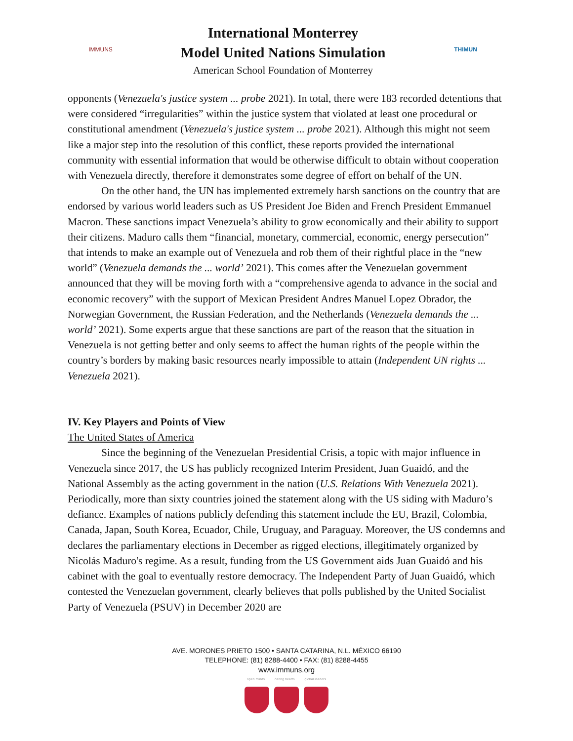IMMUNS
International Monterrey
Model United Nations Simulation
American School Foundation of Monterrey
THIMUN
opponents (Venezuela's justice system ... probe 2021). In total, there were 183 recorded detentions that were considered “irregularities” within the justice system that violated at least one procedural or constitutional amendment (Venezuela's justice system ... probe 2021). Although this might not seem like a major step into the resolution of this conflict, these reports provided the international community with essential information that would be otherwise difficult to obtain without cooperation with Venezuela directly, therefore it demonstrates some degree of effort on behalf of the UN.
On the other hand, the UN has implemented extremely harsh sanctions on the country that are endorsed by various world leaders such as US President Joe Biden and French President Emmanuel Macron. These sanctions impact Venezuela’s ability to grow economically and their ability to support their citizens. Maduro calls them “financial, monetary, commercial, economic, energy persecution” that intends to make an example out of Venezuela and rob them of their rightful place in the “new world” (Venezuela demands the ... world’ 2021). This comes after the Venezuelan government announced that they will be moving forth with a “comprehensive agenda to advance in the social and economic recovery” with the support of Mexican President Andres Manuel Lopez Obrador, the Norwegian Government, the Russian Federation, and the Netherlands (Venezuela demands the ... world’ 2021). Some experts argue that these sanctions are part of the reason that the situation in Venezuela is not getting better and only seems to affect the human rights of the people within the country’s borders by making basic resources nearly impossible to attain (Independent UN rights ... Venezuela 2021).
IV. Key Players and Points of View
The United States of America
Since the beginning of the Venezuelan Presidential Crisis, a topic with major influence in Venezuela since 2017, the US has publicly recognized Interim President, Juan Guaidó, and the National Assembly as the acting government in the nation (U.S. Relations With Venezuela 2021). Periodically, more than sixty countries joined the statement along with the US siding with Maduro’s defiance. Examples of nations publicly defending this statement include the EU, Brazil, Colombia, Canada, Japan, South Korea, Ecuador, Chile, Uruguay, and Paraguay. Moreover, the US condemns and declares the parliamentary elections in December as rigged elections, illegitimately organized by Nicolás Maduro's regime. As a result, funding from the US Government aids Juan Guaidó and his cabinet with the goal to eventually restore democracy. The Independent Party of Juan Guaidó, which contested the Venezuelan government, clearly believes that polls published by the United Socialist Party of Venezuela (PSUV) in December 2020 are
AVE. MORONES PRIETO 1500 • SANTA CATARINA, N.L. MÉXICO 66190
TELEPHONE: (81) 8288-4400 • FAX: (81) 8288-4455
www.immuns.org
open minds caring hearts global leaders